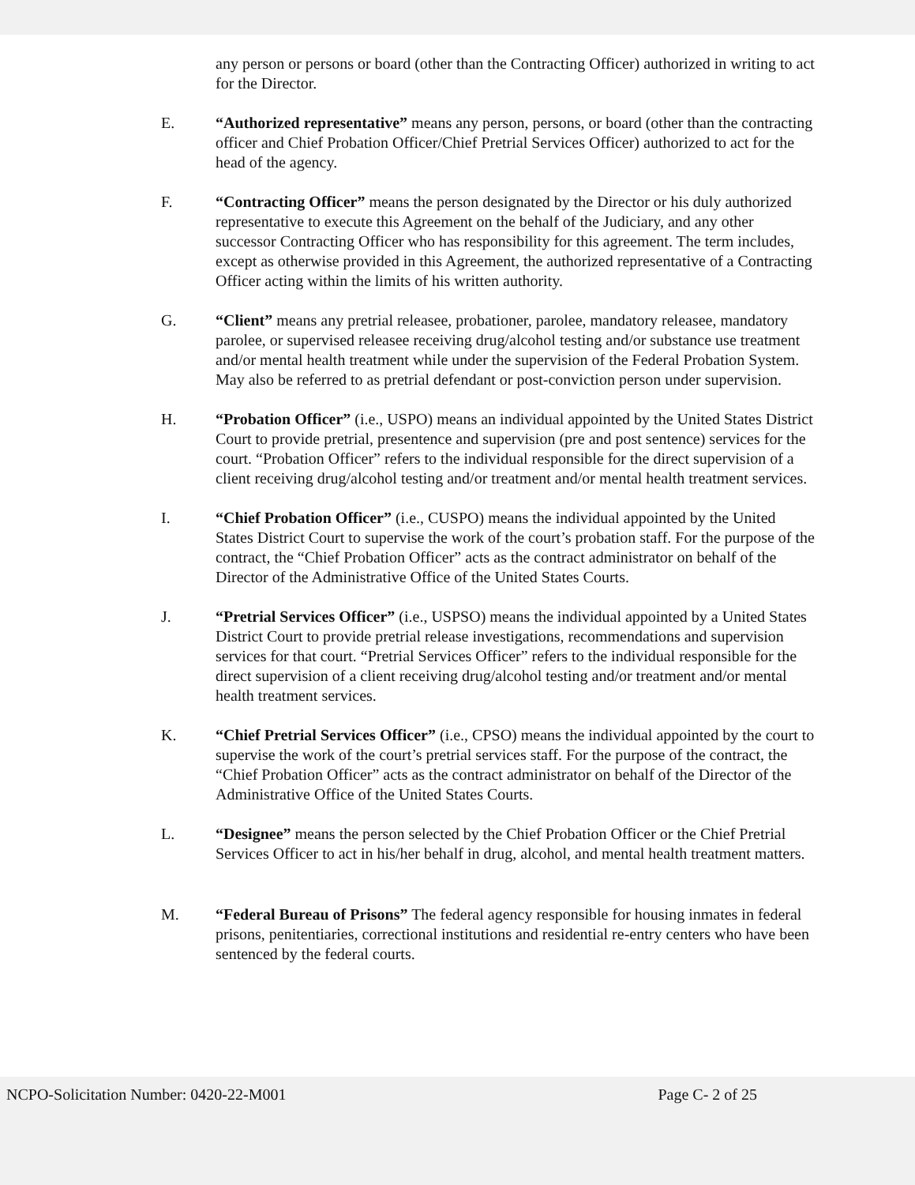any person or persons or board (other than the Contracting Officer) authorized in writing to act for the Director.
E. “Authorized representative” means any person, persons, or board (other than the contracting officer and Chief Probation Officer/Chief Pretrial Services Officer) authorized to act for the head of the agency.
F. “Contracting Officer” means the person designated by the Director or his duly authorized representative to execute this Agreement on the behalf of the Judiciary, and any other successor Contracting Officer who has responsibility for this agreement. The term includes, except as otherwise provided in this Agreement, the authorized representative of a Contracting Officer acting within the limits of his written authority.
G. “Client” means any pretrial releasee, probationer, parolee, mandatory releasee, mandatory parolee, or supervised releasee receiving drug/alcohol testing and/or substance use treatment and/or mental health treatment while under the supervision of the Federal Probation System. May also be referred to as pretrial defendant or post-conviction person under supervision.
H. “Probation Officer” (i.e., USPO) means an individual appointed by the United States District Court to provide pretrial, presentence and supervision (pre and post sentence) services for the court. “Probation Officer” refers to the individual responsible for the direct supervision of a client receiving drug/alcohol testing and/or treatment and/or mental health treatment services.
I. “Chief Probation Officer” (i.e., CUSPO) means the individual appointed by the United States District Court to supervise the work of the court’s probation staff. For the purpose of the contract, the “Chief Probation Officer” acts as the contract administrator on behalf of the Director of the Administrative Office of the United States Courts.
J. “Pretrial Services Officer” (i.e., USPSO) means the individual appointed by a United States District Court to provide pretrial release investigations, recommendations and supervision services for that court. “Pretrial Services Officer” refers to the individual responsible for the direct supervision of a client receiving drug/alcohol testing and/or treatment and/or mental health treatment services.
K. “Chief Pretrial Services Officer” (i.e., CPSO) means the individual appointed by the court to supervise the work of the court’s pretrial services staff. For the purpose of the contract, the “Chief Probation Officer” acts as the contract administrator on behalf of the Director of the Administrative Office of the United States Courts.
L. “Designee” means the person selected by the Chief Probation Officer or the Chief Pretrial Services Officer to act in his/her behalf in drug, alcohol, and mental health treatment matters.
M. “Federal Bureau of Prisons” The federal agency responsible for housing inmates in federal prisons, penitentiaries, correctional institutions and residential re-entry centers who have been sentenced by the federal courts.
NCPO-Solicitation Number: 0420-22-M001 Page C- 2 of 25